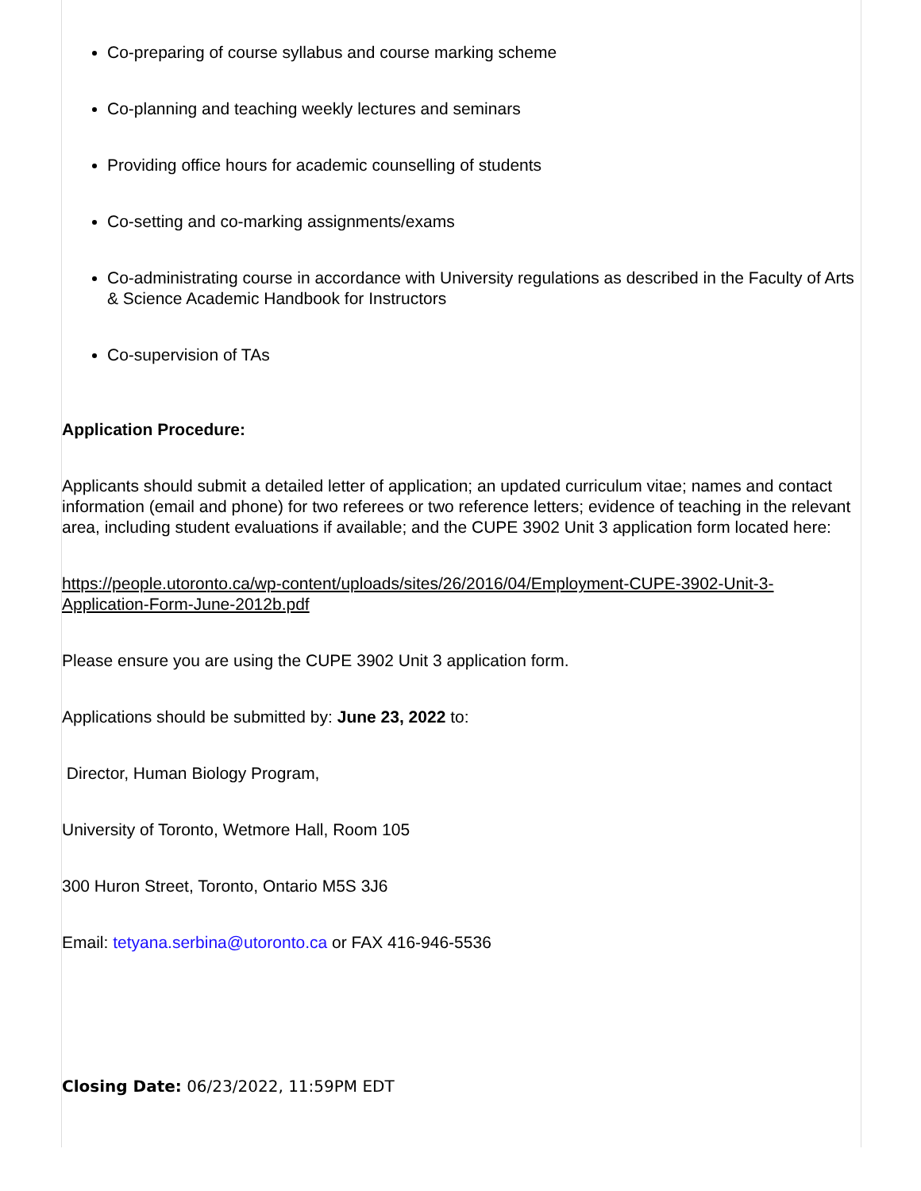Co-preparing of course syllabus and course marking scheme
Co-planning and teaching weekly lectures and seminars
Providing office hours for academic counselling of students
Co-setting and co-marking assignments/exams
Co-administrating course in accordance with University regulations as described in the Faculty of Arts & Science Academic Handbook for Instructors
Co-supervision of TAs
Application Procedure:
Applicants should submit a detailed letter of application; an updated curriculum vitae; names and contact information (email and phone) for two referees or two reference letters; evidence of teaching in the relevant area, including student evaluations if available; and the CUPE 3902 Unit 3 application form located here:
https://people.utoronto.ca/wp-content/uploads/sites/26/2016/04/Employment-CUPE-3902-Unit-3-Application-Form-June-2012b.pdf
Please ensure you are using the CUPE 3902 Unit 3 application form.
Applications should be submitted by: June 23, 2022 to:
Director, Human Biology Program,
University of Toronto, Wetmore Hall, Room 105
300 Huron Street, Toronto, Ontario M5S 3J6
Email: tetyana.serbina@utoronto.ca or FAX 416-946-5536
Closing Date: 06/23/2022, 11:59PM EDT